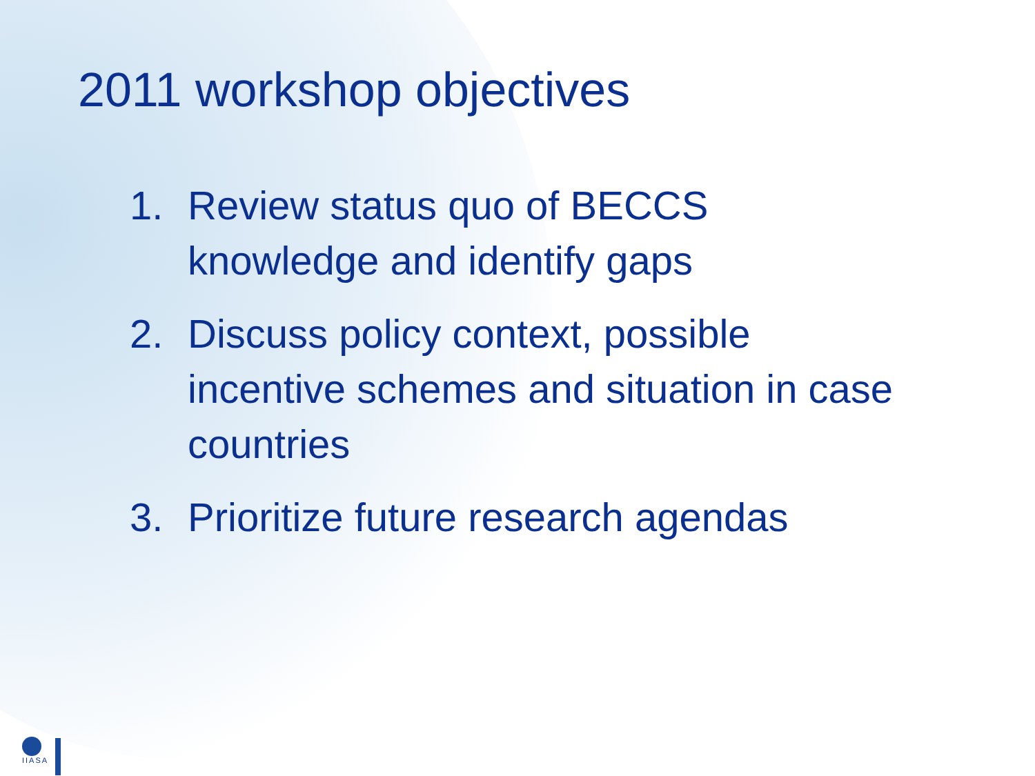2011 workshop objectives
1. Review status quo of BECCS knowledge and identify gaps
2. Discuss policy context, possible incentive schemes and situation in case countries
3. Prioritize future research agendas
IIASA